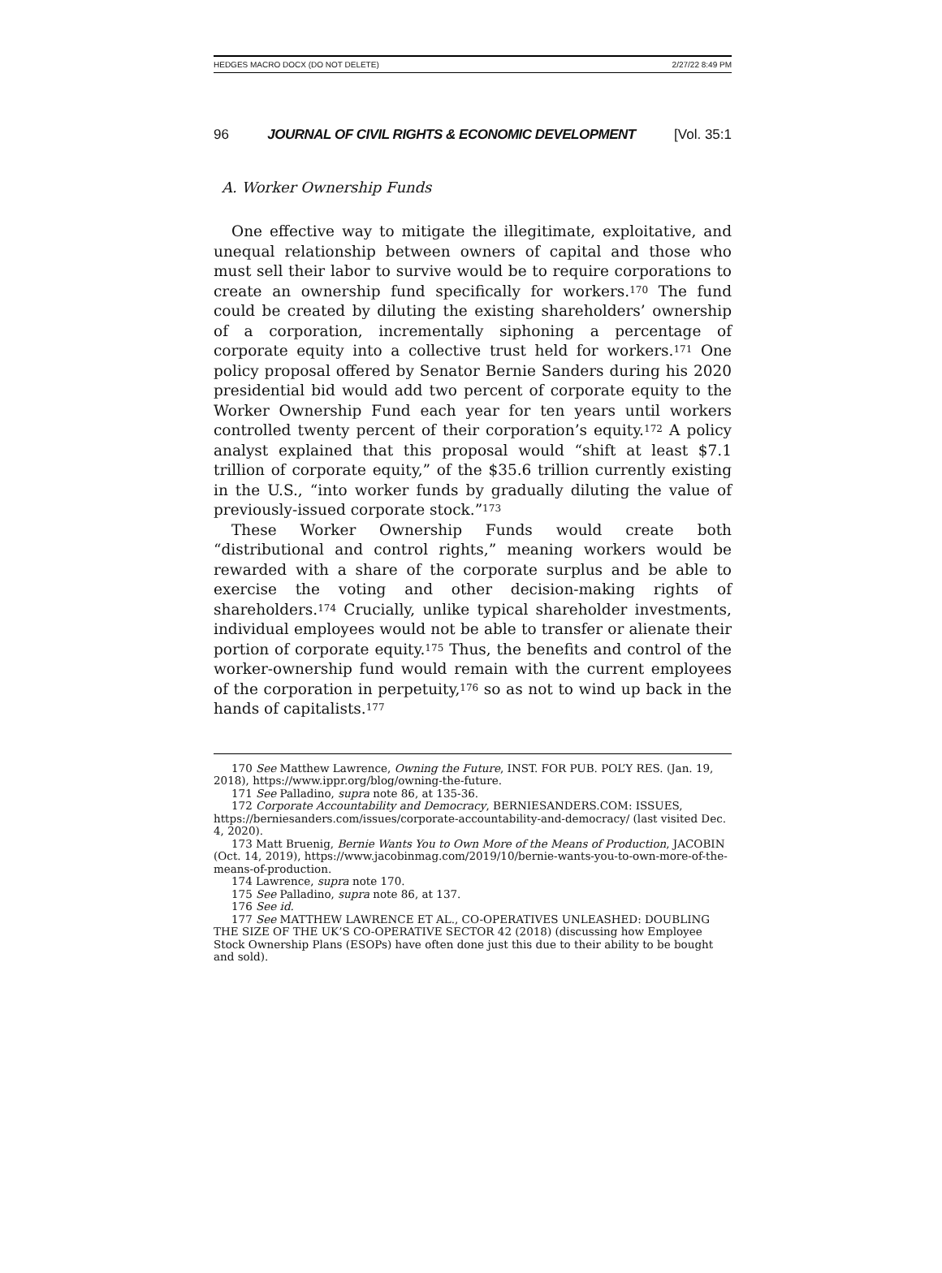HEDGES MACRO DOCX (DO NOT DELETE) 2/27/22 8:49 PM
96 JOURNAL OF CIVIL RIGHTS & ECONOMIC DEVELOPMENT [Vol. 35:1
A. Worker Ownership Funds
One effective way to mitigate the illegitimate, exploitative, and unequal relationship between owners of capital and those who must sell their labor to survive would be to require corporations to create an ownership fund specifically for workers.<sup>170</sup> The fund could be created by diluting the existing shareholders’ ownership of a corporation, incrementally siphoning a percentage of corporate equity into a collective trust held for workers.<sup>171</sup> One policy proposal offered by Senator Bernie Sanders during his 2020 presidential bid would add two percent of corporate equity to the Worker Ownership Fund each year for ten years until workers controlled twenty percent of their corporation’s equity.<sup>172</sup> A policy analyst explained that this proposal would “shift at least $7.1 trillion of corporate equity,” of the $35.6 trillion currently existing in the U.S., “into worker funds by gradually diluting the value of previously-issued corporate stock.”<sup>173</sup>
These Worker Ownership Funds would create both “distributional and control rights,” meaning workers would be rewarded with a share of the corporate surplus and be able to exercise the voting and other decision-making rights of shareholders.<sup>174</sup> Crucially, unlike typical shareholder investments, individual employees would not be able to transfer or alienate their portion of corporate equity.<sup>175</sup> Thus, the benefits and control of the worker-ownership fund would remain with the current employees of the corporation in perpetuity,<sup>176</sup> so as not to wind up back in the hands of capitalists.<sup>177</sup>
170 See Matthew Lawrence, Owning the Future, INST. FOR PUB. POL’Y RES. (Jan. 19, 2018), https://www.ippr.org/blog/owning-the-future.
171 See Palladino, supra note 86, at 135-36.
172 Corporate Accountability and Democracy, BERNIESANDERS.COM: ISSUES, https://berniesanders.com/issues/corporate-accountability-and-democracy/ (last visited Dec. 4, 2020).
173 Matt Bruenig, Bernie Wants You to Own More of the Means of Production, JACOBIN (Oct. 14, 2019), https://www.jacobinmag.com/2019/10/bernie-wants-you-to-own-more-of-the-means-of-production.
174 Lawrence, supra note 170.
175 See Palladino, supra note 86, at 137.
176 See id.
177 See MATTHEW LAWRENCE ET AL., CO-OPERATIVES UNLEASHED: DOUBLING THE SIZE OF THE UK’S CO-OPERATIVE SECTOR 42 (2018) (discussing how Employee Stock Ownership Plans (ESOPs) have often done just this due to their ability to be bought and sold).